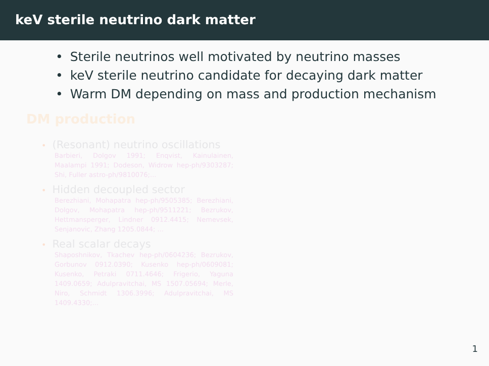keV sterile neutrino dark matter
• Sterile neutrinos well motivated by neutrino masses
• keV sterile neutrino candidate for decaying dark matter
• Warm DM depending on mass and production mechanism
DM production
• (Resonant) neutrino oscillations
Barbieri, Dolgov 1991; Enqvist, Kainulainen, Maalampi 1991; Dodeson, Widrow hep-ph/9303287; Shi, Fuller astro-ph/9810076;...
• Hidden decoupled sector
Berezhiani, Mohapatra hep-ph/9505385; Berezhiani, Dolgov, Mohapatra hep-ph/9511221; Bezrukov, Hettmansperger, Lindner 0912.4415; Nemevsek, Senjanovic, Zhang 1205.0844; ...
• Real scalar decays
Shaposhnikov, Tkachev hep-ph/0604236; Bezrukov, Gorbunov 0912.0390; Kusenko hep-ph/0609081; Kusenko, Petraki 0711.4646; Frigerio, Yaguna 1409.0659; Adulpravitchai, MS 1507.05694; Merle, Niro, Schmidt 1306.3996; Adulpravitchai, MS 1409.4330;...
1